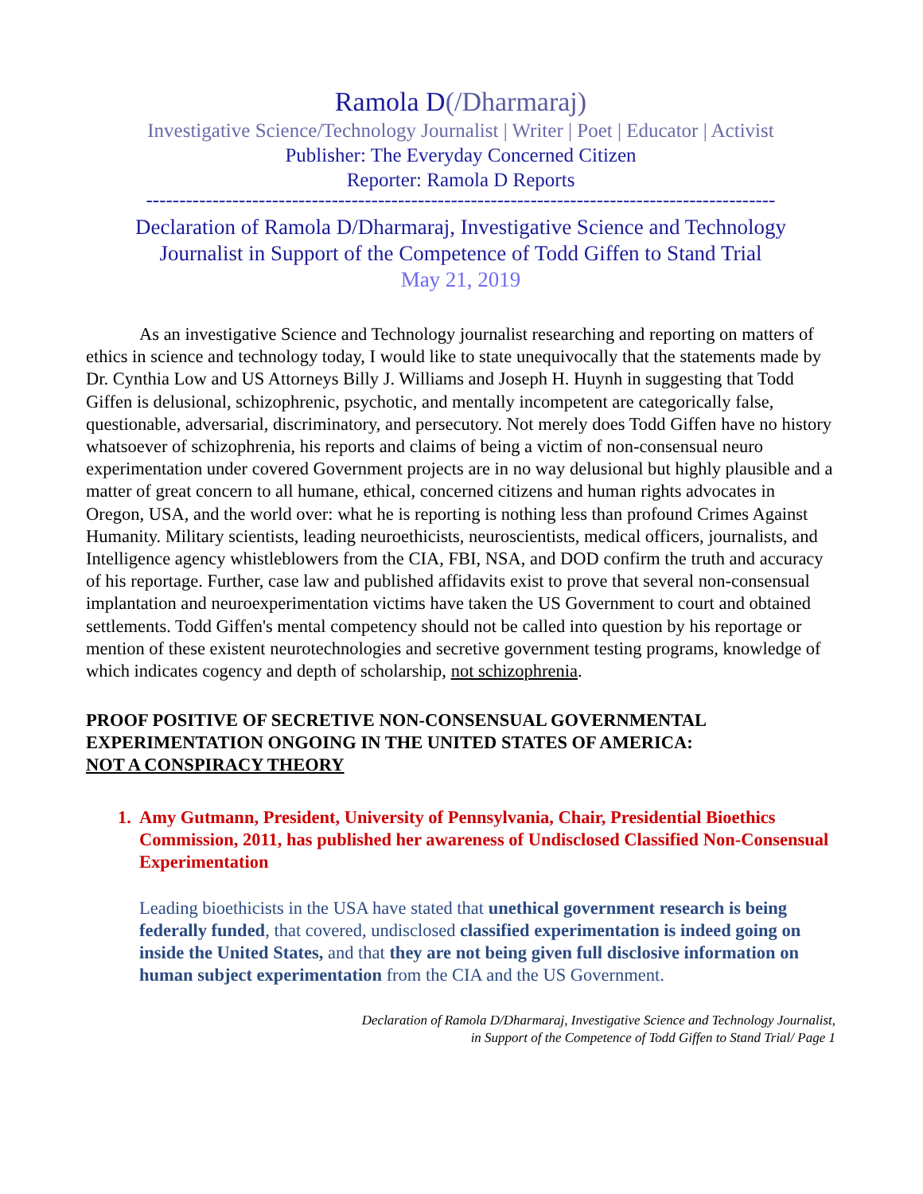Ramola D(/Dharmaraj)
Investigative Science/Technology Journalist | Writer | Poet | Educator | Activist
Publisher: The Everyday Concerned Citizen
Reporter: Ramola D Reports
-----------------------------------------------------------------------------------------------
Declaration of Ramola D/Dharmaraj, Investigative Science and Technology
Journalist in Support of the Competence of Todd Giffen to Stand Trial
May 21, 2019
As an investigative Science and Technology journalist researching and reporting on matters of ethics in science and technology today, I would like to state unequivocally that the statements made by Dr. Cynthia Low and US Attorneys Billy J. Williams and Joseph H. Huynh in suggesting that Todd Giffen is delusional, schizophrenic, psychotic, and mentally incompetent are categorically false, questionable, adversarial, discriminatory, and persecutory. Not merely does Todd Giffen have no history whatsoever of schizophrenia, his reports and claims of being a victim of non-consensual neuro experimentation under covered Government projects are in no way delusional but highly plausible and a matter of great concern to all humane, ethical, concerned citizens and human rights advocates in Oregon, USA, and the world over: what he is reporting is nothing less than profound Crimes Against Humanity. Military scientists, leading neuroethicists, neuroscientists, medical officers, journalists, and Intelligence agency whistleblowers from the CIA, FBI, NSA, and DOD confirm the truth and accuracy of his reportage. Further, case law and published affidavits exist to prove that several non-consensual implantation and neuroexperimentation victims have taken the US Government to court and obtained settlements. Todd Giffen's mental competency should not be called into question by his reportage or mention of these existent neurotechnologies and secretive government testing programs, knowledge of which indicates cogency and depth of scholarship, not schizophrenia.
PROOF POSITIVE OF SECRETIVE NON-CONSENSUAL GOVERNMENTAL EXPERIMENTATION ONGOING IN THE UNITED STATES OF AMERICA:
NOT A CONSPIRACY THEORY
1. Amy Gutmann, President, University of Pennsylvania, Chair, Presidential Bioethics Commission, 2011, has published her awareness of Undisclosed Classified Non-Consensual Experimentation
Leading bioethicists in the USA have stated that unethical government research is being federally funded, that covered, undisclosed classified experimentation is indeed going on inside the United States, and that they are not being given full disclosive information on human subject experimentation from the CIA and the US Government.
Declaration of Ramola D/Dharmaraj, Investigative Science and Technology Journalist,
in Support of the Competence of Todd Giffen to Stand Trial/ Page 1